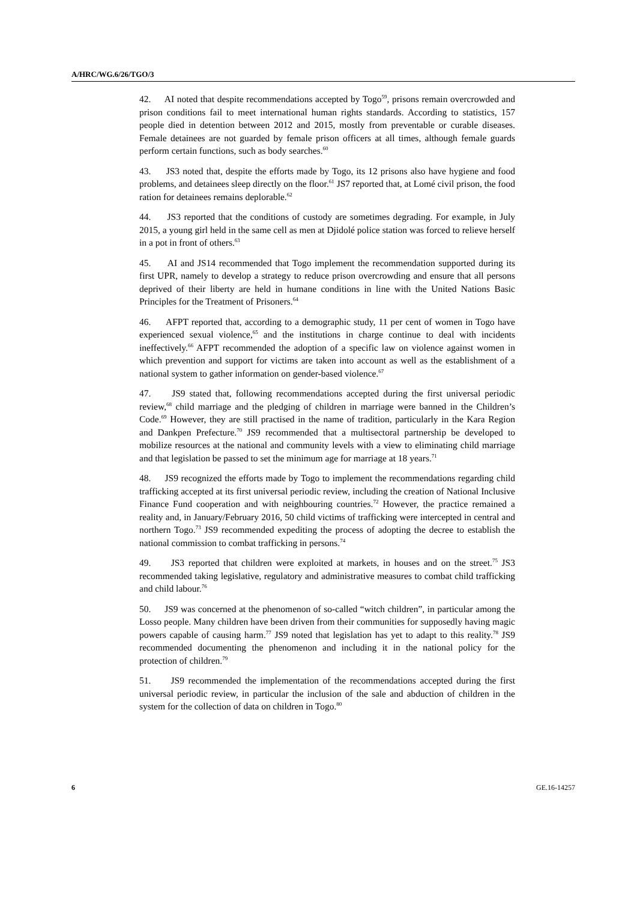A/HRC/WG.6/26/TGO/3
42. AI noted that despite recommendations accepted by Togo<sup>59</sup>, prisons remain overcrowded and prison conditions fail to meet international human rights standards. According to statistics, 157 people died in detention between 2012 and 2015, mostly from preventable or curable diseases. Female detainees are not guarded by female prison officers at all times, although female guards perform certain functions, such as body searches.<sup>60</sup>
43. JS3 noted that, despite the efforts made by Togo, its 12 prisons also have hygiene and food problems, and detainees sleep directly on the floor.<sup>61</sup> JS7 reported that, at Lomé civil prison, the food ration for detainees remains deplorable.<sup>62</sup>
44. JS3 reported that the conditions of custody are sometimes degrading. For example, in July 2015, a young girl held in the same cell as men at Djidolé police station was forced to relieve herself in a pot in front of others.<sup>63</sup>
45. AI and JS14 recommended that Togo implement the recommendation supported during its first UPR, namely to develop a strategy to reduce prison overcrowding and ensure that all persons deprived of their liberty are held in humane conditions in line with the United Nations Basic Principles for the Treatment of Prisoners.<sup>64</sup>
46. AFPT reported that, according to a demographic study, 11 per cent of women in Togo have experienced sexual violence,<sup>65</sup> and the institutions in charge continue to deal with incidents ineffectively.<sup>66</sup> AFPT recommended the adoption of a specific law on violence against women in which prevention and support for victims are taken into account as well as the establishment of a national system to gather information on gender-based violence.<sup>67</sup>
47. JS9 stated that, following recommendations accepted during the first universal periodic review,<sup>68</sup> child marriage and the pledging of children in marriage were banned in the Children’s Code.<sup>69</sup> However, they are still practised in the name of tradition, particularly in the Kara Region and Dankpen Prefecture.<sup>70</sup> JS9 recommended that a multisectoral partnership be developed to mobilize resources at the national and community levels with a view to eliminating child marriage and that legislation be passed to set the minimum age for marriage at 18 years.<sup>71</sup>
48. JS9 recognized the efforts made by Togo to implement the recommendations regarding child trafficking accepted at its first universal periodic review, including the creation of National Inclusive Finance Fund cooperation and with neighbouring countries.<sup>72</sup> However, the practice remained a reality and, in January/February 2016, 50 child victims of trafficking were intercepted in central and northern Togo.<sup>73</sup> JS9 recommended expediting the process of adopting the decree to establish the national commission to combat trafficking in persons.<sup>74</sup>
49. JS3 reported that children were exploited at markets, in houses and on the street.<sup>75</sup> JS3 recommended taking legislative, regulatory and administrative measures to combat child trafficking and child labour.<sup>76</sup>
50. JS9 was concerned at the phenomenon of so-called “witch children”, in particular among the Losso people. Many children have been driven from their communities for supposedly having magic powers capable of causing harm.<sup>77</sup> JS9 noted that legislation has yet to adapt to this reality.<sup>78</sup> JS9 recommended documenting the phenomenon and including it in the national policy for the protection of children.<sup>79</sup>
51. JS9 recommended the implementation of the recommendations accepted during the first universal periodic review, in particular the inclusion of the sale and abduction of children in the system for the collection of data on children in Togo.<sup>80</sup>
6 GE.16-14257